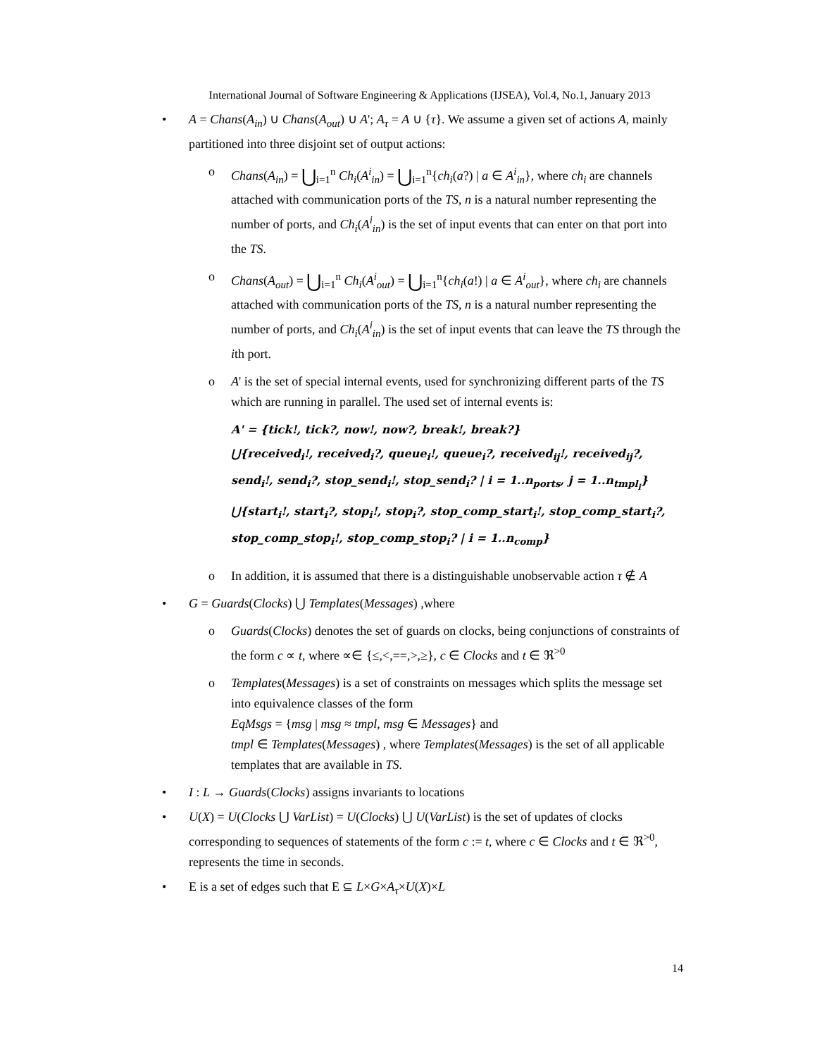International Journal of Software Engineering & Applications (IJSEA), Vol.4, No.1, January 2013
• A = Chans(A<sub>in</sub>) ∪ Chans(A<sub>out</sub>) ∪ A'; A<sub>τ</sub> = A ∪ {τ}. We assume a given set of actions A, mainly partitioned into three disjoint set of output actions:
o Chans(A<sub>in</sub>) = ⋃<sub>i=1</sub><sup>n</sup> Ch<sub>i</sub>(A<sup>i</sup><sub>in</sub>) = ⋃<sub>i=1</sub><sup>n</sup>{ch<sub>i</sub>(a?) | a ∈ A<sup>i</sup><sub>in</sub>}, where ch<sub>i</sub> are channels attached with communication ports of the TS, n is a natural number representing the number of ports, and Ch<sub>i</sub>(A<sup>i</sup><sub>in</sub>) is the set of input events that can enter on that port into the TS.
o Chans(A<sub>out</sub>) = ⋃<sub>i=1</sub><sup>n</sup> Ch<sub>i</sub>(A<sup>i</sup><sub>out</sub>) = ⋃<sub>i=1</sub><sup>n</sup>{ch<sub>i</sub>(a!) | a ∈ A<sup>i</sup><sub>out</sub>}, where ch<sub>i</sub> are channels attached with communication ports of the TS, n is a natural number representing the number of ports, and Ch<sub>i</sub>(A<sup>i</sup><sub>in</sub>) is the set of input events that can leave the TS through the ith port.
o A' is the set of special internal events, used for synchronizing different parts of the TS which are running in parallel. The used set of internal events is:
A' = {tick!, tick?, now!, now?, break!, break?}
⋃{received<sub>i</sub>!, received<sub>i</sub>?, queue<sub>i</sub>!, queue<sub>i</sub>?, received<sub>ij</sub>!, received<sub>ij</sub>?,
send<sub>i</sub>!, send<sub>i</sub>?, stop_send<sub>i</sub>!, stop_send<sub>i</sub>? | i = 1..n<sub>ports</sub>, j = 1..n<sub>tmpl<sub>i</sub></sub>}
⋃{start<sub>i</sub>!, start<sub>i</sub>?, stop<sub>i</sub>!, stop<sub>i</sub>?, stop_comp_start<sub>i</sub>!, stop_comp_start<sub>i</sub>?,
stop_comp_stop<sub>i</sub>!, stop_comp_stop<sub>i</sub>? | i = 1..n<sub>comp</sub>}
o In addition, it is assumed that there is a distinguishable unobservable action τ ∉ A
• G = Guards(Clocks) ⋃ Templates(Messages) ,where
o Guards(Clocks) denotes the set of guards on clocks, being conjunctions of constraints of the form c ∝ t, where ∝∈ {≤,<,==,>,≥}, c ∈ Clocks and t ∈ ℜ<sup>>0</sup>
o Templates(Messages) is a set of constraints on messages which splits the message set into equivalence classes of the form
EqMsgs = {msg | msg ≈ tmpl, msg ∈ Messages} and
tmpl ∈ Templates(Messages) , where Templates(Messages) is the set of all applicable templates that are available in TS.
• I : L → Guards(Clocks) assigns invariants to locations
• U(X) = U(Clocks ⋃ VarList) = U(Clocks) ⋃ U(VarList) is the set of updates of clocks corresponding to sequences of statements of the form c := t, where c ∈ Clocks and t ∈ ℜ<sup>>0</sup>, represents the time in seconds.
• E is a set of edges such that E ⊆ L×G×A<sub>τ</sub>×U(X)×L
14